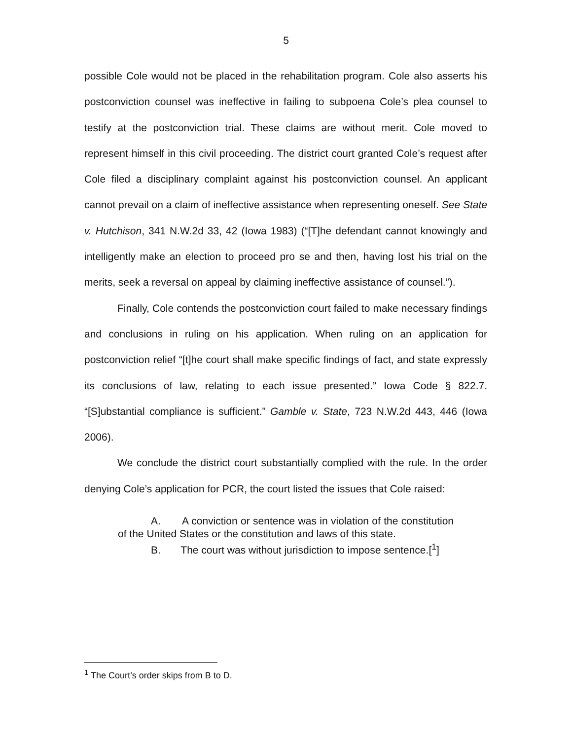5
possible Cole would not be placed in the rehabilitation program. Cole also asserts his postconviction counsel was ineffective in failing to subpoena Cole’s plea counsel to testify at the postconviction trial. These claims are without merit. Cole moved to represent himself in this civil proceeding. The district court granted Cole’s request after Cole filed a disciplinary complaint against his postconviction counsel. An applicant cannot prevail on a claim of ineffective assistance when representing oneself. See State v. Hutchison, 341 N.W.2d 33, 42 (Iowa 1983) (“[T]he defendant cannot knowingly and intelligently make an election to proceed pro se and then, having lost his trial on the merits, seek a reversal on appeal by claiming ineffective assistance of counsel.”).
Finally, Cole contends the postconviction court failed to make necessary findings and conclusions in ruling on his application. When ruling on an application for postconviction relief “[t]he court shall make specific findings of fact, and state expressly its conclusions of law, relating to each issue presented.” Iowa Code § 822.7. “[S]ubstantial compliance is sufficient.” Gamble v. State, 723 N.W.2d 443, 446 (Iowa 2006).
We conclude the district court substantially complied with the rule. In the order denying Cole’s application for PCR, the court listed the issues that Cole raised:
A. A conviction or sentence was in violation of the constitution of the United States or the constitution and laws of this state.
B. The court was without jurisdiction to impose sentence.[<sup>1</sup>]
<sup>1</sup> The Court’s order skips from B to D.